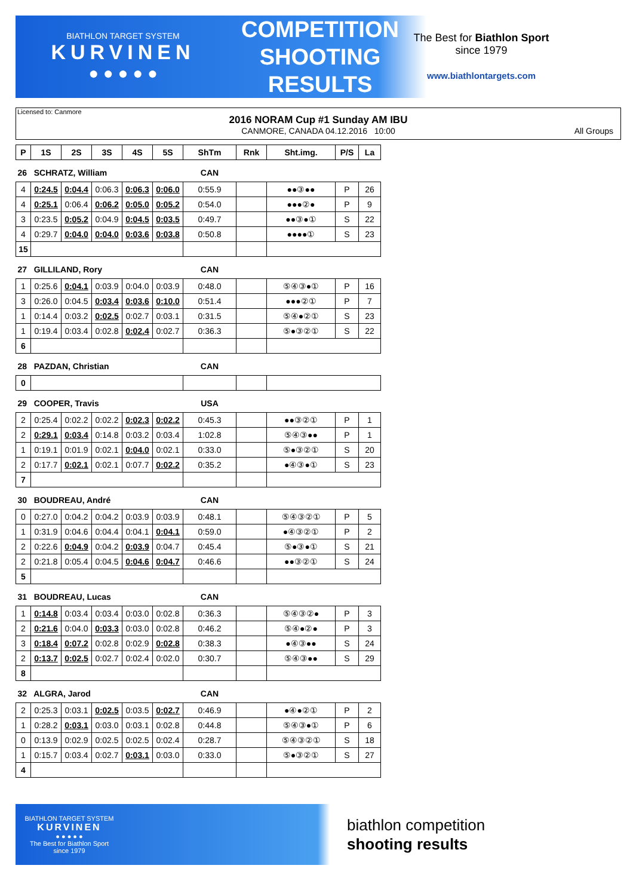BIATHLON TARGET SYSTEM
KURVINEN
● ● ● ● ●
COMPETITION
SHOOTING
RESULTS
The Best for Biathlon Sport
since 1979
www.biathlontargets.com
Licensed to: Canmore
2016 NORAM Cup #1 Sunday AM IBU
CANMORE, CANADA 04.12.2016 10:00
All Groups
| P | 1S | 2S | 3S | 4S | 5S | ShTm | Rnk | Sht.img. | P/S | La |
| --- | --- | --- | --- | --- | --- | --- | --- | --- | --- | --- |
| 26 SCHRATZ, William | | | | | | CAN | | | | |
| 4 | 0:24.5 | 0:04.4 | 0:06.3 | 0:06.3 | 0:06.0 | 0:55.9 | | ●●③●● | P | 26 |
| 4 | 0:25.1 | 0:06.4 | 0:06.2 | 0:05.0 | 0:05.2 | 0:54.0 | | ●●●②● | P | 9 |
| 3 | 0:23.5 | 0:05.2 | 0:04.9 | 0:04.5 | 0:03.5 | 0:49.7 | | ●●③●① | S | 22 |
| 4 | 0:29.7 | 0:04.0 | 0:04.0 | 0:03.6 | 0:03.8 | 0:50.8 | | ●●●●① | S | 23 |
| 15 | | | | | | | | | | |
| 27 GILLILAND, Rory | | | | | | CAN | | | | |
| 1 | 0:25.6 | 0:04.1 | 0:03.9 | 0:04.0 | 0:03.9 | 0:48.0 | | ⑤④③●① | P | 16 |
| 3 | 0:26.0 | 0:04.5 | 0:03.4 | 0:03.6 | 0:10.0 | 0:51.4 | | ●●●②① | P | 7 |
| 1 | 0:14.4 | 0:03.2 | 0:02.5 | 0:02.7 | 0:03.1 | 0:31.5 | | ⑤④●②① | S | 23 |
| 1 | 0:19.4 | 0:03.4 | 0:02.8 | 0:02.4 | 0:02.7 | 0:36.3 | | ⑤●③②① | S | 22 |
| 6 | | | | | | | | | | |
| 28 PAZDAN, Christian | | | | | | CAN | | | | |
| 0 | | | | | | | | | | |
| 29 COOPER, Travis | | | | | | USA | | | | |
| 2 | 0:25.4 | 0:02.2 | 0:02.2 | 0:02.3 | 0:02.2 | 0:45.3 | | ●●③②① | P | 1 |
| 2 | 0:29.1 | 0:03.4 | 0:14.8 | 0:03.2 | 0:03.4 | 1:02.8 | | ⑤④③●● | P | 1 |
| 1 | 0:19.1 | 0:01.9 | 0:02.1 | 0:04.0 | 0:02.1 | 0:33.0 | | ⑤●③②① | S | 20 |
| 2 | 0:17.7 | 0:02.1 | 0:02.1 | 0:07.7 | 0:02.2 | 0:35.2 | | ●④③●① | S | 23 |
| 7 | | | | | | | | | | |
| 30 BOUDREAU, André | | | | | | CAN | | | | |
| 0 | 0:27.0 | 0:04.2 | 0:04.2 | 0:03.9 | 0:03.9 | 0:48.1 | | ⑤④③②① | P | 5 |
| 1 | 0:31.9 | 0:04.6 | 0:04.4 | 0:04.1 | 0:04.1 | 0:59.0 | | ●④③②① | P | 2 |
| 2 | 0:22.6 | 0:04.9 | 0:04.2 | 0:03.9 | 0:04.7 | 0:45.4 | | ⑤●③●① | S | 21 |
| 2 | 0:21.8 | 0:05.4 | 0:04.5 | 0:04.6 | 0:04.7 | 0:46.6 | | ●●③②① | S | 24 |
| 5 | | | | | | | | | | |
| 31 BOUDREAU, Lucas | | | | | | CAN | | | | |
| 1 | 0:14.8 | 0:03.4 | 0:03.4 | 0:03.0 | 0:02.8 | 0:36.3 | | ⑤④③②● | P | 3 |
| 2 | 0:21.6 | 0:04.0 | 0:03.3 | 0:03.0 | 0:02.8 | 0:46.2 | | ⑤④●②● | P | 3 |
| 3 | 0:18.4 | 0:07.2 | 0:02.8 | 0:02.9 | 0:02.8 | 0:38.3 | | ●④③●● | S | 24 |
| 2 | 0:13.7 | 0:02.5 | 0:02.7 | 0:02.4 | 0:02.0 | 0:30.7 | | ⑤④③●● | S | 29 |
| 8 | | | | | | | | | | |
| 32 ALGRA, Jarod | | | | | | CAN | | | | |
| 2 | 0:25.3 | 0:03.1 | 0:02.5 | 0:03.5 | 0:02.7 | 0:46.9 | | ●④●②① | P | 2 |
| 1 | 0:28.2 | 0:03.1 | 0:03.0 | 0:03.1 | 0:02.8 | 0:44.8 | | ⑤④③●① | P | 6 |
| 0 | 0:13.9 | 0:02.9 | 0:02.5 | 0:02.5 | 0:02.4 | 0:28.7 | | ⑤④③②① | S | 18 |
| 1 | 0:15.7 | 0:03.4 | 0:02.7 | 0:03.1 | 0:03.0 | 0:33.0 | | ⑤●③②① | S | 27 |
| 4 | | | | | | | | | | |
BIATHLON TARGET SYSTEM
KURVINEN
● ● ● ● ●
The Best for Biathlon Sport
since 1979
biathlon competition
shooting results